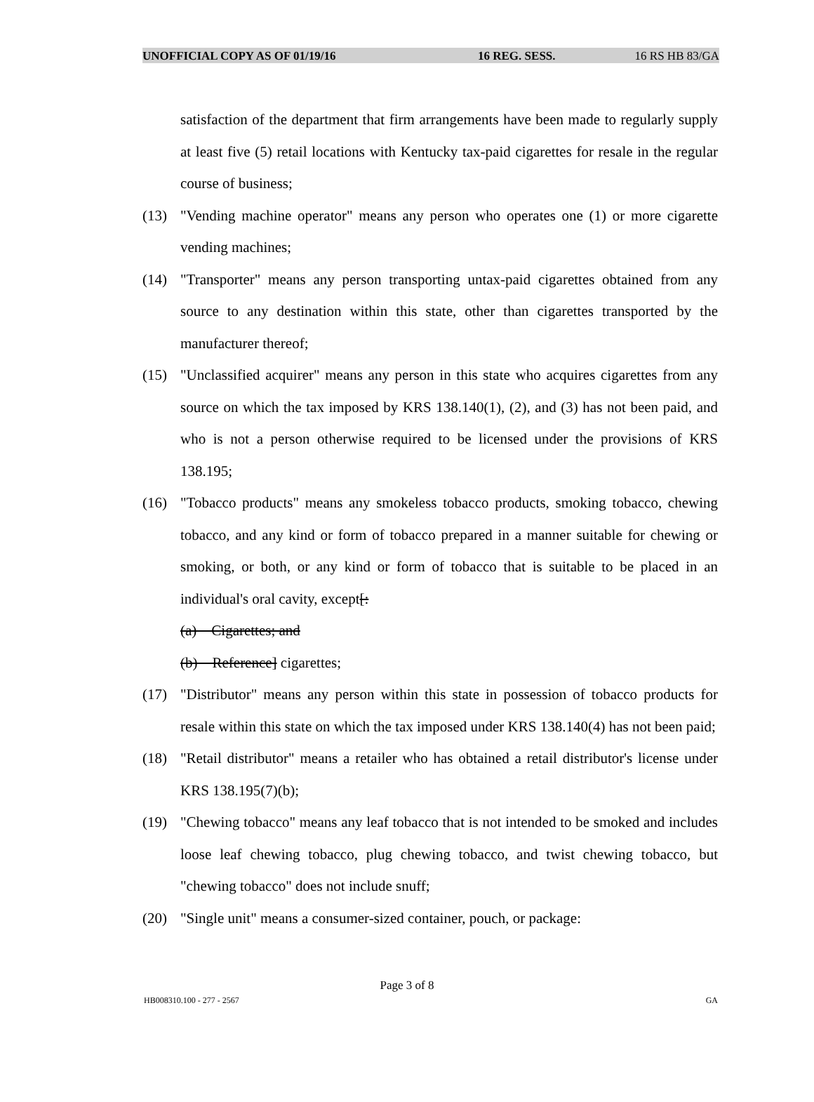UNOFFICIAL COPY AS OF 01/19/16 16 REG. SESS. 16 RS HB 83/GA
satisfaction of the department that firm arrangements have been made to regularly supply at least five (5) retail locations with Kentucky tax-paid cigarettes for resale in the regular course of business;
(13) "Vending machine operator" means any person who operates one (1) or more cigarette vending machines;
(14) "Transporter" means any person transporting untax-paid cigarettes obtained from any source to any destination within this state, other than cigarettes transported by the manufacturer thereof;
(15) "Unclassified acquirer" means any person in this state who acquires cigarettes from any source on which the tax imposed by KRS 138.140(1), (2), and (3) has not been paid, and who is not a person otherwise required to be licensed under the provisions of KRS 138.195;
(16) "Tobacco products" means any smokeless tobacco products, smoking tobacco, chewing tobacco, and any kind or form of tobacco prepared in a manner suitable for chewing or smoking, or both, or any kind or form of tobacco that is suitable to be placed in an individual's oral cavity, except[:
(a) Cigarettes; and
(b) Reference] cigarettes;
(17) "Distributor" means any person within this state in possession of tobacco products for resale within this state on which the tax imposed under KRS 138.140(4) has not been paid;
(18) "Retail distributor" means a retailer who has obtained a retail distributor's license under KRS 138.195(7)(b);
(19) "Chewing tobacco" means any leaf tobacco that is not intended to be smoked and includes loose leaf chewing tobacco, plug chewing tobacco, and twist chewing tobacco, but "chewing tobacco" does not include snuff;
(20) "Single unit" means a consumer-sized container, pouch, or package:
Page 3 of 8
HB008310.100 - 277 - 2567 GA